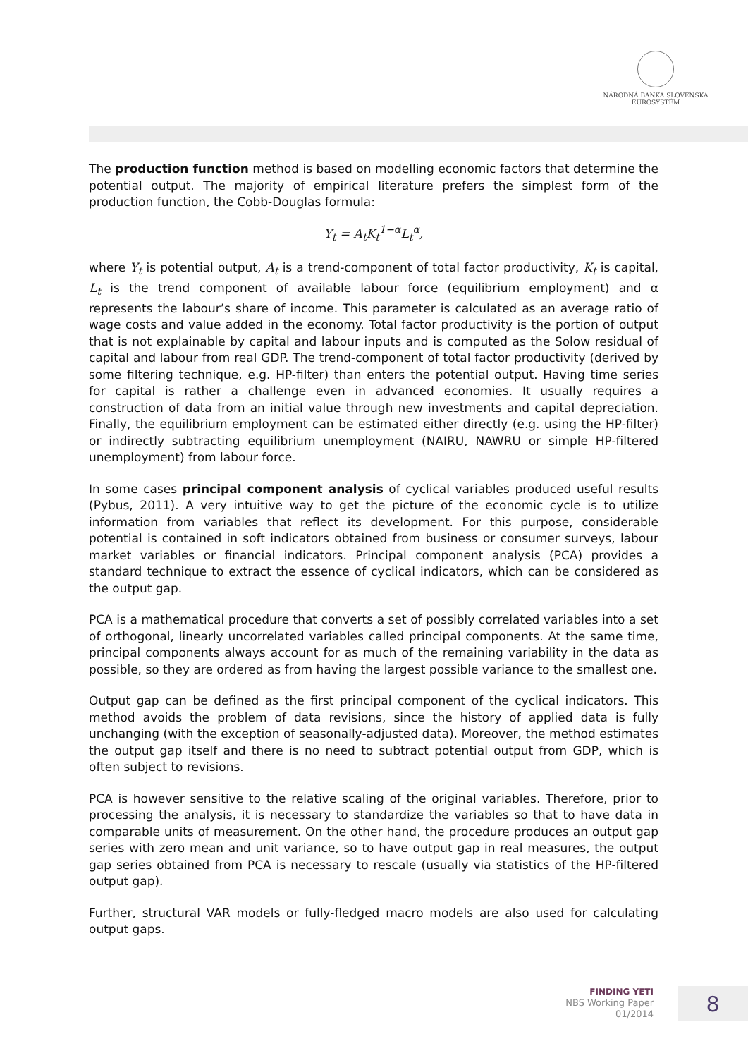NÁRODNÁ BANKA SLOVENSKA
EUROSYSTÉM
The production function method is based on modelling economic factors that determine the potential output. The majority of empirical literature prefers the simplest form of the production function, the Cobb-Douglas formula:
Y<sub>t</sub> = A<sub>t</sub>K<sub>t</sub><sup>1−α</sup>L<sub>t</sub><sup>α</sup>,
where Y<sub>t</sub> is potential output, A<sub>t</sub> is a trend-component of total factor productivity, K<sub>t</sub> is capital, L<sub>t</sub> is the trend component of available labour force (equilibrium employment) and α represents the labour’s share of income. This parameter is calculated as an average ratio of wage costs and value added in the economy. Total factor productivity is the portion of output that is not explainable by capital and labour inputs and is computed as the Solow residual of capital and labour from real GDP. The trend-component of total factor productivity (derived by some filtering technique, e.g. HP-filter) than enters the potential output. Having time series for capital is rather a challenge even in advanced economies. It usually requires a construction of data from an initial value through new investments and capital depreciation. Finally, the equilibrium employment can be estimated either directly (e.g. using the HP-filter) or indirectly subtracting equilibrium unemployment (NAIRU, NAWRU or simple HP-filtered unemployment) from labour force.
In some cases principal component analysis of cyclical variables produced useful results (Pybus, 2011). A very intuitive way to get the picture of the economic cycle is to utilize information from variables that reflect its development. For this purpose, considerable potential is contained in soft indicators obtained from business or consumer surveys, labour market variables or financial indicators. Principal component analysis (PCA) provides a standard technique to extract the essence of cyclical indicators, which can be considered as the output gap.
PCA is a mathematical procedure that converts a set of possibly correlated variables into a set of orthogonal, linearly uncorrelated variables called principal components. At the same time, principal components always account for as much of the remaining variability in the data as possible, so they are ordered as from having the largest possible variance to the smallest one.
Output gap can be defined as the first principal component of the cyclical indicators. This method avoids the problem of data revisions, since the history of applied data is fully unchanging (with the exception of seasonally-adjusted data). Moreover, the method estimates the output gap itself and there is no need to subtract potential output from GDP, which is often subject to revisions.
PCA is however sensitive to the relative scaling of the original variables. Therefore, prior to processing the analysis, it is necessary to standardize the variables so that to have data in comparable units of measurement. On the other hand, the procedure produces an output gap series with zero mean and unit variance, so to have output gap in real measures, the output gap series obtained from PCA is necessary to rescale (usually via statistics of the HP-filtered output gap).
Further, structural VAR models or fully-fledged macro models are also used for calculating output gaps.
FINDING YETI
NBS Working Paper
01/2014
8